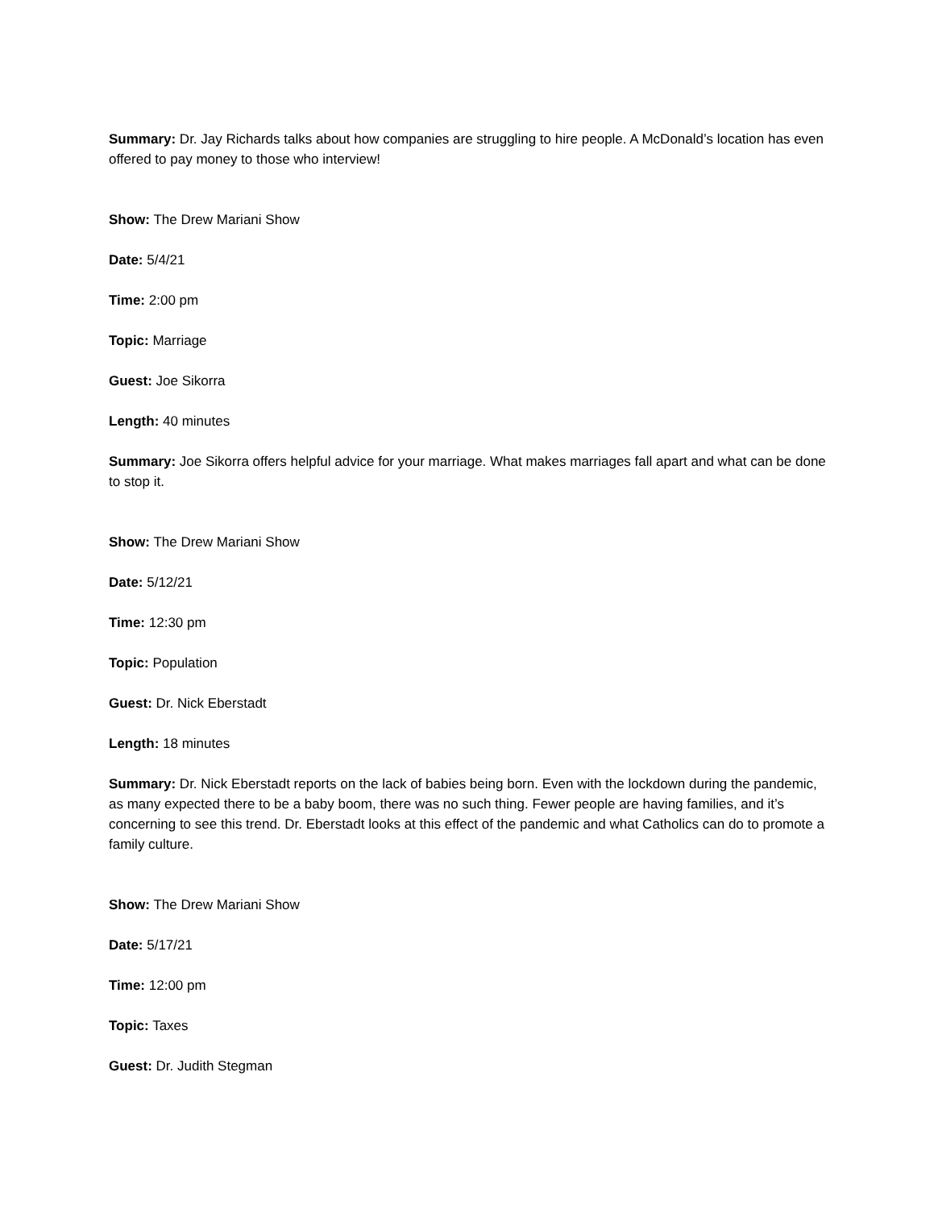Summary: Dr. Jay Richards talks about how companies are struggling to hire people. A McDonald’s location has even offered to pay money to those who interview!
Show: The Drew Mariani Show
Date: 5/4/21
Time: 2:00 pm
Topic: Marriage
Guest: Joe Sikorra
Length: 40 minutes
Summary: Joe Sikorra offers helpful advice for your marriage. What makes marriages fall apart and what can be done to stop it.
Show: The Drew Mariani Show
Date: 5/12/21
Time: 12:30 pm
Topic: Population
Guest: Dr. Nick Eberstadt
Length: 18 minutes
Summary: Dr. Nick Eberstadt reports on the lack of babies being born. Even with the lockdown during the pandemic, as many expected there to be a baby boom, there was no such thing. Fewer people are having families, and it’s concerning to see this trend. Dr. Eberstadt looks at this effect of the pandemic and what Catholics can do to promote a family culture.
Show: The Drew Mariani Show
Date: 5/17/21
Time: 12:00 pm
Topic: Taxes
Guest: Dr. Judith Stegman